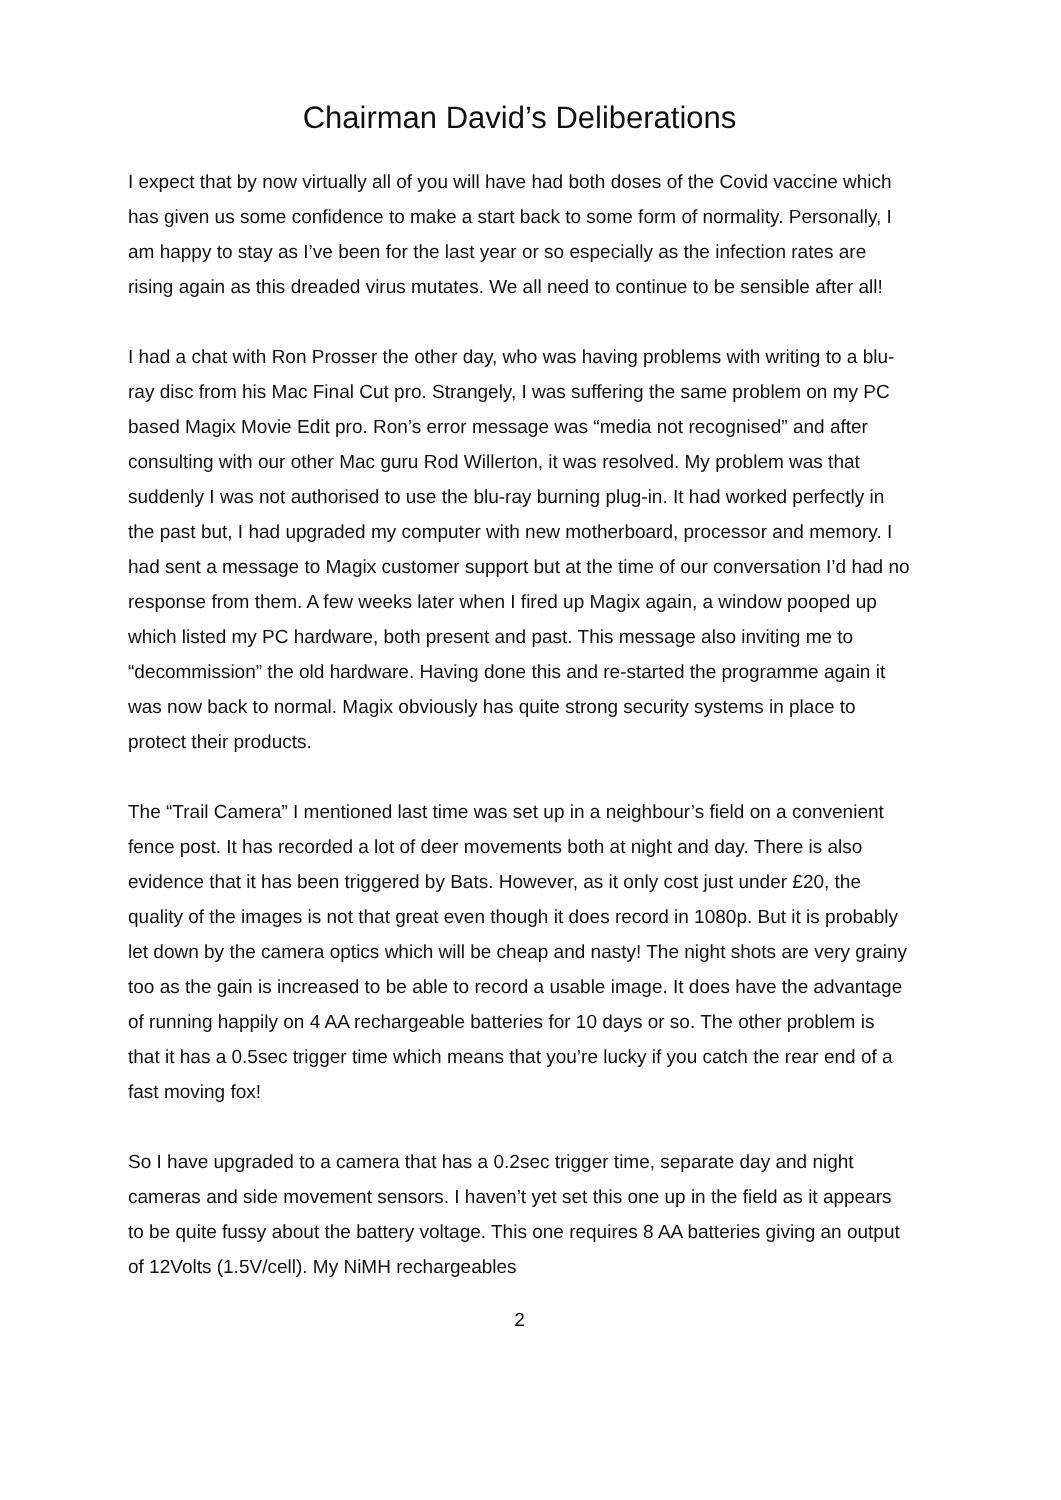Chairman David’s Deliberations
I expect that by now virtually all of you will have had both doses of the Covid vaccine which has given us some confidence to make a start back to some form of normality. Personally, I am happy to stay as I’ve been for the last year or so especially as the infection rates are rising again as this dreaded virus mutates. We all need to continue to be sensible after all!
I had a chat with Ron Prosser the other day, who was having problems with writing to a blu-ray disc from his Mac Final Cut pro. Strangely, I was suffering the same problem on my PC based Magix Movie Edit pro. Ron’s error message was “media not recognised” and after consulting with our other Mac guru Rod Willerton, it was resolved. My problem was that suddenly I was not authorised to use the blu-ray burning plug-in. It had worked perfectly in the past but, I had upgraded my computer with new motherboard, processor and memory. I had sent a message to Magix customer support but at the time of our conversation I’d had no response from them. A few weeks later when I fired up Magix again, a window pooped up which listed my PC hardware, both present and past. This message also inviting me to “decommission” the old hardware. Having done this and re-started the programme again it was now back to normal. Magix obviously has quite strong security systems in place to protect their products.
The “Trail Camera” I mentioned last time was set up in a neighbour’s field on a convenient fence post. It has recorded a lot of deer movements both at night and day. There is also evidence that it has been triggered by Bats. However, as it only cost just under £20, the quality of the images is not that great even though it does record in 1080p. But it is probably let down by the camera optics which will be cheap and nasty! The night shots are very grainy too as the gain is increased to be able to record a usable image. It does have the advantage of running happily on 4 AA rechargeable batteries for 10 days or so. The other problem is that it has a 0.5sec trigger time which means that you’re lucky if you catch the rear end of a fast moving fox!
So I have upgraded to a camera that has a 0.2sec trigger time, separate day and night cameras and side movement sensors. I haven’t yet set this one up in the field as it appears to be quite fussy about the battery voltage. This one requires 8 AA batteries giving an output of 12Volts (1.5V/cell). My NiMH rechargeables
2